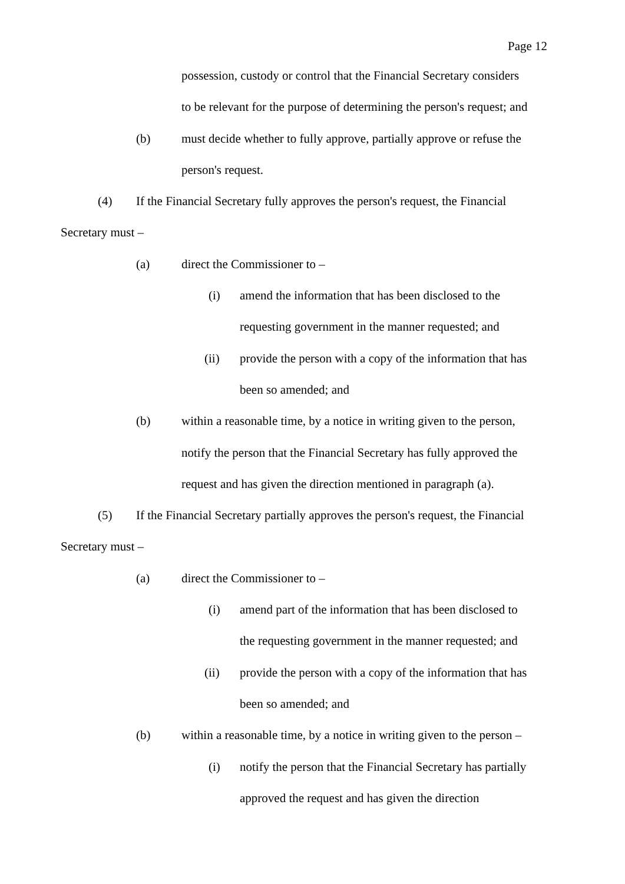Page 12
possession, custody or control that the Financial Secretary considers
to be relevant for the purpose of determining the person's request; and
(b) must decide whether to fully approve, partially approve or refuse the
person's request.
(4) If the Financial Secretary fully approves the person's request, the Financial
Secretary must – (a) direct the Commissioner to – (i) amend the information that has been disclosed to the
requesting government in the manner requested; and
(ii) provide the person with a copy of the information that has
been so amended; and
(b) within a reasonable time, by a notice in writing given to the person,
notify the person that the Financial Secretary has fully approved the
request and has given the direction mentioned in paragraph (a).
(5) If the Financial Secretary partially approves the person's request, the Financial
Secretary must – (a) direct the Commissioner to – (i) amend part of the information that has been disclosed to
the requesting government in the manner requested; and
(ii) provide the person with a copy of the information that has
been so amended; and
(b) within a reasonable time, by a notice in writing given to the person –
(i) notify the person that the Financial Secretary has partially
approved the request and has given the direction